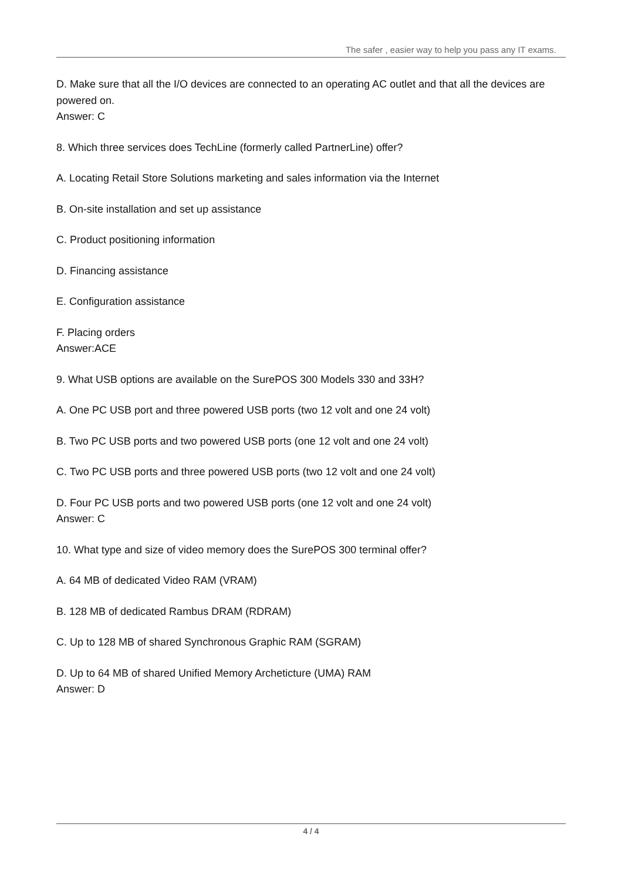The safer , easier way to help you pass any IT exams.
D. Make sure that all the I/O devices are connected to an operating AC outlet and that all the devices are powered on.
Answer: C
8. Which three services does TechLine (formerly called PartnerLine) offer?
A. Locating Retail Store Solutions marketing and sales information via the Internet
B. On-site installation and set up assistance
C. Product positioning information
D. Financing assistance
E. Configuration assistance
F. Placing orders
Answer:ACE
9. What USB options are available on the SurePOS 300 Models 330 and 33H?
A. One PC USB port and three powered USB ports (two 12 volt and one 24 volt)
B. Two PC USB ports and two powered USB ports (one 12 volt and one 24 volt)
C. Two PC USB ports and three powered USB ports (two 12 volt and one 24 volt)
D. Four PC USB ports and two powered USB ports (one 12 volt and one 24 volt)
Answer: C
10. What type and size of video memory does the SurePOS 300 terminal offer?
A. 64 MB of dedicated Video RAM (VRAM)
B. 128 MB of dedicated Rambus DRAM (RDRAM)
C. Up to 128 MB of shared Synchronous Graphic RAM (SGRAM)
D. Up to 64 MB of shared Unified Memory Archeticture (UMA) RAM
Answer: D
4 / 4